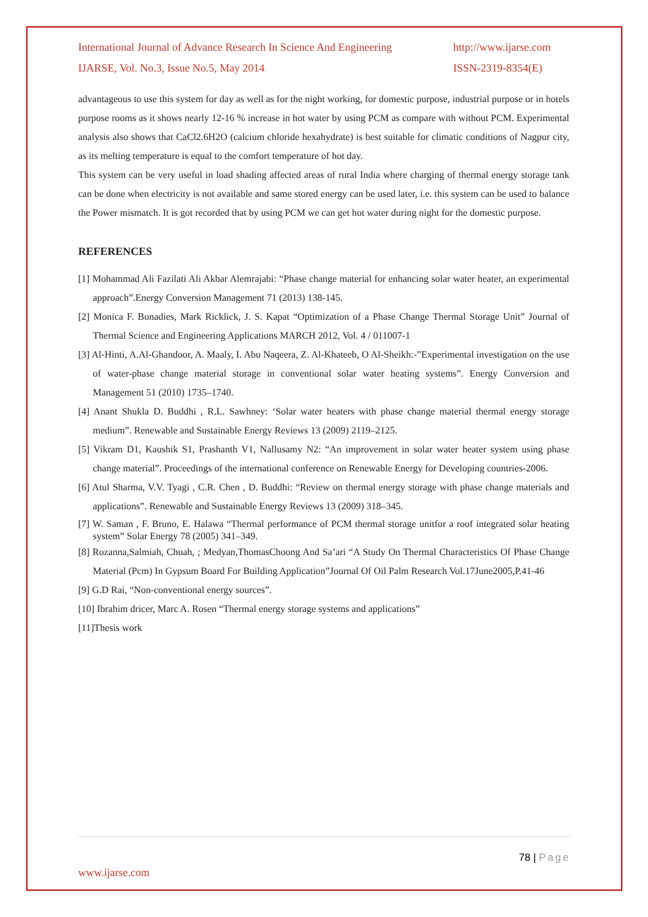International Journal of Advance Research In Science And Engineering http://www.ijarse.com
IJARSE, Vol. No.3, Issue No.5, May 2014 ISSN-2319-8354(E)
advantageous to use this system for day as well as for the night working, for domestic purpose, industrial purpose or in hotels purpose rooms as it shows nearly 12-16 % increase in hot water by using PCM as compare with without PCM. Experimental analysis also shows that CaCl2.6H2O (calcium chloride hexahydrate) is best suitable for climatic conditions of Nagpur city, as its melting temperature is equal to the comfort temperature of hot day.
This system can be very useful in load shading affected areas of rural India where charging of thermal energy storage tank can be done when electricity is not available and same stored energy can be used later, i.e. this system can be used to balance the Power mismatch. It is got recorded that by using PCM we can get hot water during night for the domestic purpose.
REFERENCES
[1] Mohammad Ali Fazilati Ali Akbar Alemrajabi: “Phase change material for enhancing solar water heater, an experimental approach”.Energy Conversion Management 71 (2013) 138-145.
[2] Monica F. Bonadies, Mark Ricklick, J. S. Kapat “Optimization of a Phase Change Thermal Storage Unit” Journal of Thermal Science and Engineering Applications MARCH 2012, Vol. 4 / 011007-1
[3] Al-Hinti, A.Al-Ghandoor, A. Maaly, I. Abu Naqeera, Z. Al-Khateeb, O Al-Sheikh:-”Experimental investigation on the use of water-phase change material storage in conventional solar water heating systems”. Energy Conversion and Management 51 (2010) 1735–1740.
[4] Anant Shukla D. Buddhi , R.L. Sawhney: ‘Solar water heaters with phase change material thermal energy storage medium”. Renewable and Sustainable Energy Reviews 13 (2009) 2119–2125.
[5] Vikram D1, Kaushik S1, Prashanth V1, Nallusamy N2: “An improvement in solar water heater system using phase change material”. Proceedings of the international conference on Renewable Energy for Developing countries-2006.
[6] Atul Sharma, V.V. Tyagi , C.R. Chen , D. Buddhi: “Review on thermal energy storage with phase change materials and applications”. Renewable and Sustainable Energy Reviews 13 (2009) 318–345.
[7] W. Saman , F. Bruno, E. Halawa “Thermal performance of PCM thermal storage unitfor a roof integrated solar heating system” Solar Energy 78 (2005) 341–349.
[8] Rozanna,Salmiah, Chuah, ; Medyan,ThomasChoong And Sa’ari “A Study On Thermal Characteristics Of Phase Change Material (Pcm) In Gypsum Board For Building Application”Journal Of Oil Palm Research Vol.17June2005,P.41-46
[9] G.D Rai, “Non-conventional energy sources”.
[10] Ibrahim dricer, Marc A. Rosen “Thermal energy storage systems and applications”
[11]Thesis work
78 | Page
www.ijarse.com